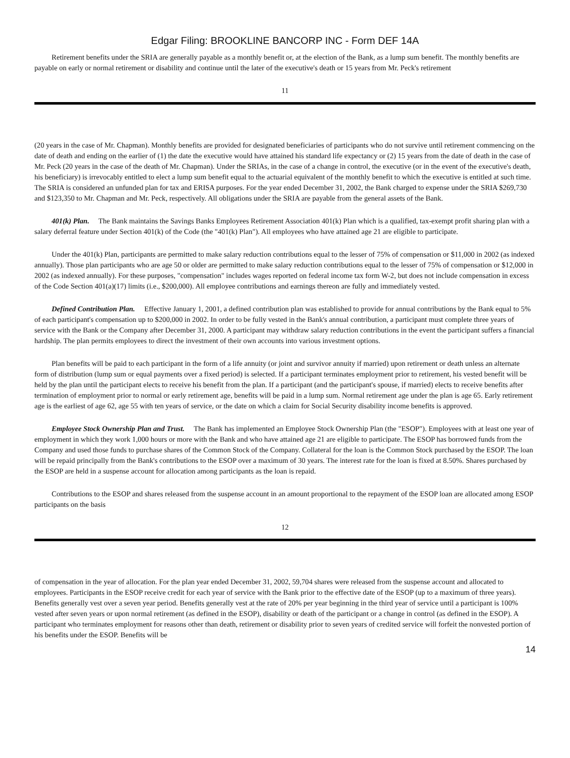Edgar Filing: BROOKLINE BANCORP INC - Form DEF 14A
Retirement benefits under the SRIA are generally payable as a monthly benefit or, at the election of the Bank, as a lump sum benefit. The monthly benefits are payable on early or normal retirement or disability and continue until the later of the executive's death or 15 years from Mr. Peck's retirement
11
(20 years in the case of Mr. Chapman). Monthly benefits are provided for designated beneficiaries of participants who do not survive until retirement commencing on the date of death and ending on the earlier of (1) the date the executive would have attained his standard life expectancy or (2) 15 years from the date of death in the case of Mr. Peck (20 years in the case of the death of Mr. Chapman). Under the SRIAs, in the case of a change in control, the executive (or in the event of the executive's death, his beneficiary) is irrevocably entitled to elect a lump sum benefit equal to the actuarial equivalent of the monthly benefit to which the executive is entitled at such time. The SRIA is considered an unfunded plan for tax and ERISA purposes. For the year ended December 31, 2002, the Bank charged to expense under the SRIA $269,730 and $123,350 to Mr. Chapman and Mr. Peck, respectively. All obligations under the SRIA are payable from the general assets of the Bank.
401(k) Plan. The Bank maintains the Savings Banks Employees Retirement Association 401(k) Plan which is a qualified, tax-exempt profit sharing plan with a salary deferral feature under Section 401(k) of the Code (the "401(k) Plan"). All employees who have attained age 21 are eligible to participate.
Under the 401(k) Plan, participants are permitted to make salary reduction contributions equal to the lesser of 75% of compensation or $11,000 in 2002 (as indexed annually). Those plan participants who are age 50 or older are permitted to make salary reduction contributions equal to the lesser of 75% of compensation or $12,000 in 2002 (as indexed annually). For these purposes, "compensation" includes wages reported on federal income tax form W-2, but does not include compensation in excess of the Code Section 401(a)(17) limits (i.e., $200,000). All employee contributions and earnings thereon are fully and immediately vested.
Defined Contribution Plan. Effective January 1, 2001, a defined contribution plan was established to provide for annual contributions by the Bank equal to 5% of each participant's compensation up to $200,000 in 2002. In order to be fully vested in the Bank's annual contribution, a participant must complete three years of service with the Bank or the Company after December 31, 2000. A participant may withdraw salary reduction contributions in the event the participant suffers a financial hardship. The plan permits employees to direct the investment of their own accounts into various investment options.
Plan benefits will be paid to each participant in the form of a life annuity (or joint and survivor annuity if married) upon retirement or death unless an alternate form of distribution (lump sum or equal payments over a fixed period) is selected. If a participant terminates employment prior to retirement, his vested benefit will be held by the plan until the participant elects to receive his benefit from the plan. If a participant (and the participant's spouse, if married) elects to receive benefits after termination of employment prior to normal or early retirement age, benefits will be paid in a lump sum. Normal retirement age under the plan is age 65. Early retirement age is the earliest of age 62, age 55 with ten years of service, or the date on which a claim for Social Security disability income benefits is approved.
Employee Stock Ownership Plan and Trust. The Bank has implemented an Employee Stock Ownership Plan (the "ESOP"). Employees with at least one year of employment in which they work 1,000 hours or more with the Bank and who have attained age 21 are eligible to participate. The ESOP has borrowed funds from the Company and used those funds to purchase shares of the Common Stock of the Company. Collateral for the loan is the Common Stock purchased by the ESOP. The loan will be repaid principally from the Bank's contributions to the ESOP over a maximum of 30 years. The interest rate for the loan is fixed at 8.50%. Shares purchased by the ESOP are held in a suspense account for allocation among participants as the loan is repaid.
Contributions to the ESOP and shares released from the suspense account in an amount proportional to the repayment of the ESOP loan are allocated among ESOP participants on the basis
12
of compensation in the year of allocation. For the plan year ended December 31, 2002, 59,704 shares were released from the suspense account and allocated to employees. Participants in the ESOP receive credit for each year of service with the Bank prior to the effective date of the ESOP (up to a maximum of three years). Benefits generally vest over a seven year period. Benefits generally vest at the rate of 20% per year beginning in the third year of service until a participant is 100% vested after seven years or upon normal retirement (as defined in the ESOP), disability or death of the participant or a change in control (as defined in the ESOP). A participant who terminates employment for reasons other than death, retirement or disability prior to seven years of credited service will forfeit the nonvested portion of his benefits under the ESOP. Benefits will be
14